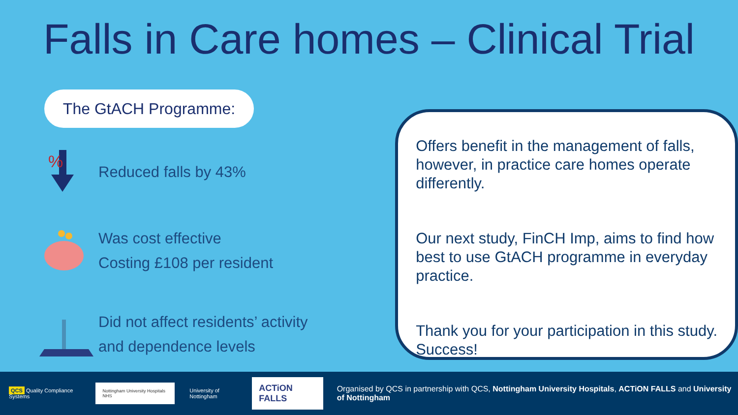Falls in Care homes – Clinical Trial
The GtACH Programme:
%
Reduced falls by 43%
Was cost effective
Costing £108 per resident
Did not affect residents’ activity
and dependence levels
Offers benefit in the management of falls, however, in practice care homes operate differently.
Our next study, FinCH Imp, aims to find how best to use GtACH programme in everyday practice.
Thank you for your participation in this study. Success!
QCS Quality Compliance Systems
Nottingham University Hospitals NHS
University of Nottingham
ACTiON FALLS
Organised by QCS in partnership with QCS, Nottingham University Hospitals, ACTiON FALLS and University of Nottingham